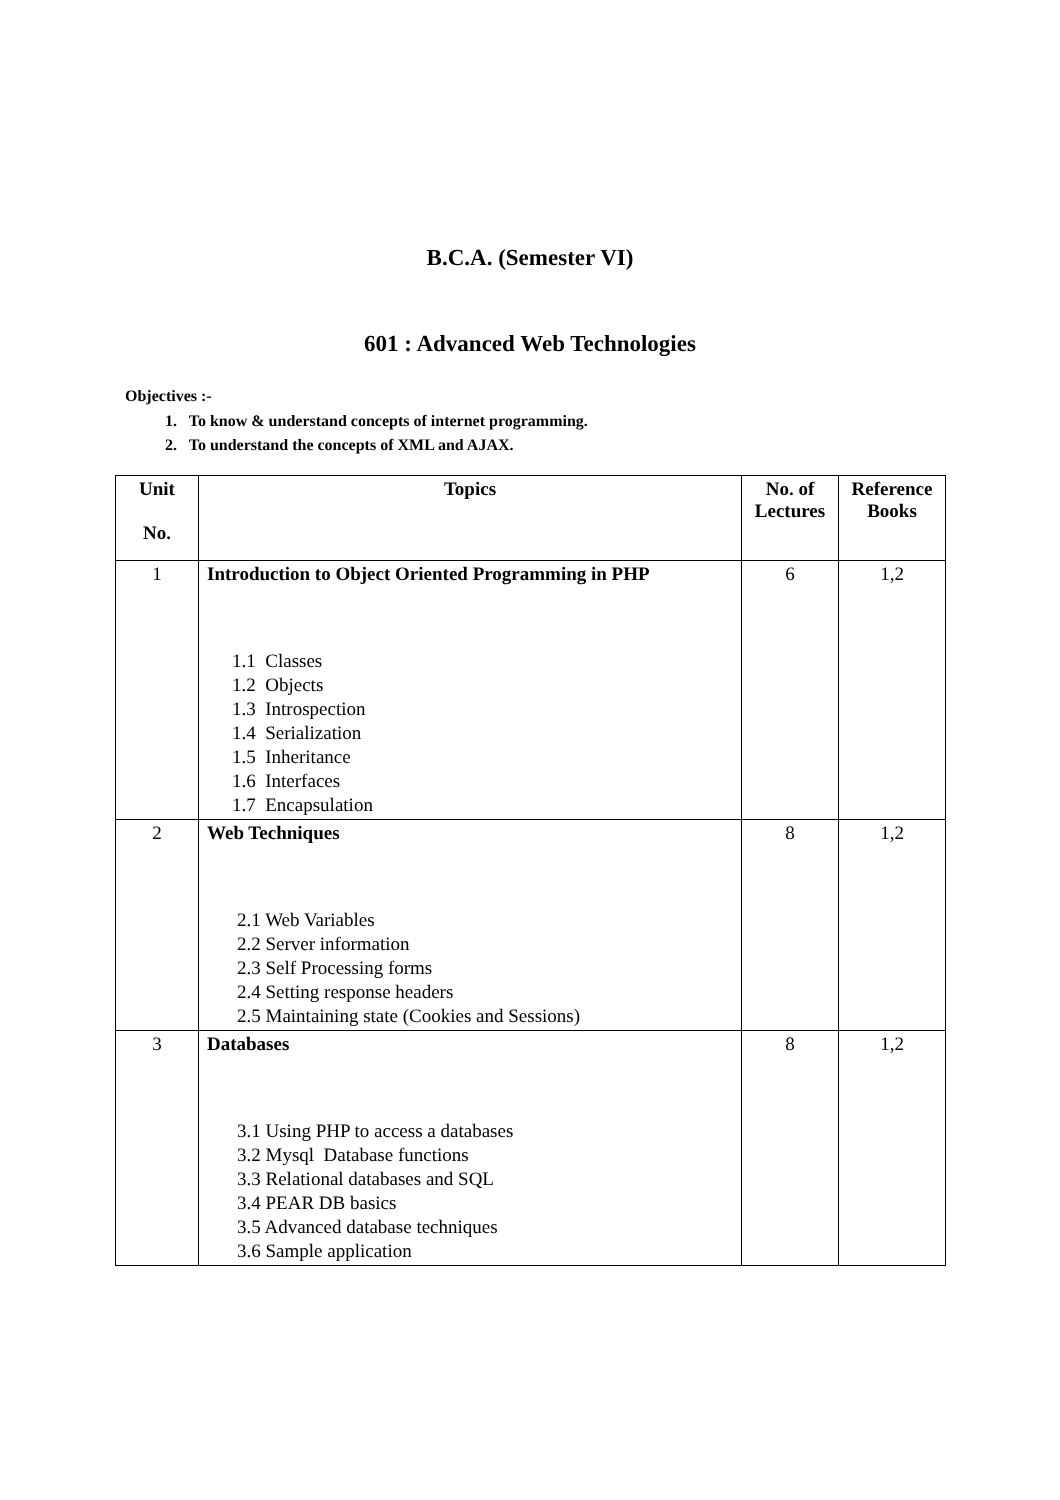B.C.A. (Semester VI)
601 : Advanced Web Technologies
Objectives :-
1. To know & understand concepts of internet programming.
2. To understand the concepts of XML and AJAX.
| Unit No. | Topics | No. of Lectures | Reference Books |
| --- | --- | --- | --- |
| 1 | Introduction to Object Oriented Programming in PHP 1.1 Classes 1.2 Objects 1.3 Introspection 1.4 Serialization 1.5 Inheritance 1.6 Interfaces 1.7 Encapsulation | 6 | 1,2 |
| 2 | Web Techniques 2.1 Web Variables 2.2 Server information 2.3 Self Processing forms 2.4 Setting response headers 2.5 Maintaining state (Cookies and Sessions) | 8 | 1,2 |
| 3 | Databases 3.1 Using PHP to access a databases 3.2 Mysql Database functions 3.3 Relational databases and SQL 3.4 PEAR DB basics 3.5 Advanced database techniques 3.6 Sample application | 8 | 1,2 |